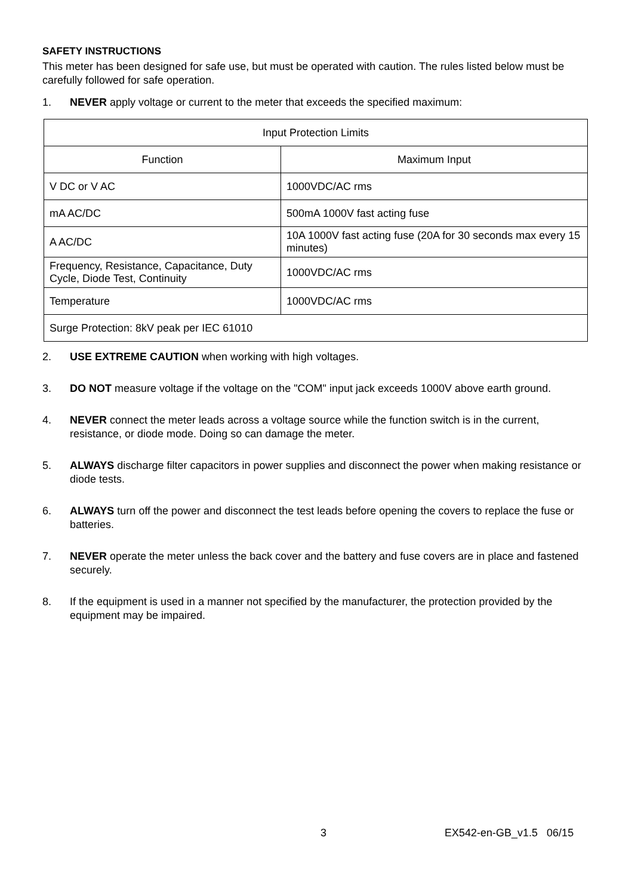SAFETY INSTRUCTIONS
This meter has been designed for safe use, but must be operated with caution. The rules listed below must be carefully followed for safe operation.
1. NEVER apply voltage or current to the meter that exceeds the specified maximum:
| Input Protection Limits | |
| Function | Maximum Input |
| V DC or V AC | 1000VDC/AC rms |
| mA AC/DC | 500mA 1000V fast acting fuse |
| A AC/DC | 10A 1000V fast acting fuse (20A for 30 seconds max every 15 minutes) |
| Frequency, Resistance, Capacitance, Duty Cycle, Diode Test, Continuity | 1000VDC/AC rms |
| Temperature | 1000VDC/AC rms |
| Surge Protection: 8kV peak per IEC 61010 | |
2. USE EXTREME CAUTION when working with high voltages.
3. DO NOT measure voltage if the voltage on the "COM" input jack exceeds 1000V above earth ground.
4. NEVER connect the meter leads across a voltage source while the function switch is in the current, resistance, or diode mode. Doing so can damage the meter.
5. ALWAYS discharge filter capacitors in power supplies and disconnect the power when making resistance or diode tests.
6. ALWAYS turn off the power and disconnect the test leads before opening the covers to replace the fuse or batteries.
7. NEVER operate the meter unless the back cover and the battery and fuse covers are in place and fastened securely.
8. If the equipment is used in a manner not specified by the manufacturer, the protection provided by the equipment may be impaired.
3 EX542-en-GB_v1.5 06/15